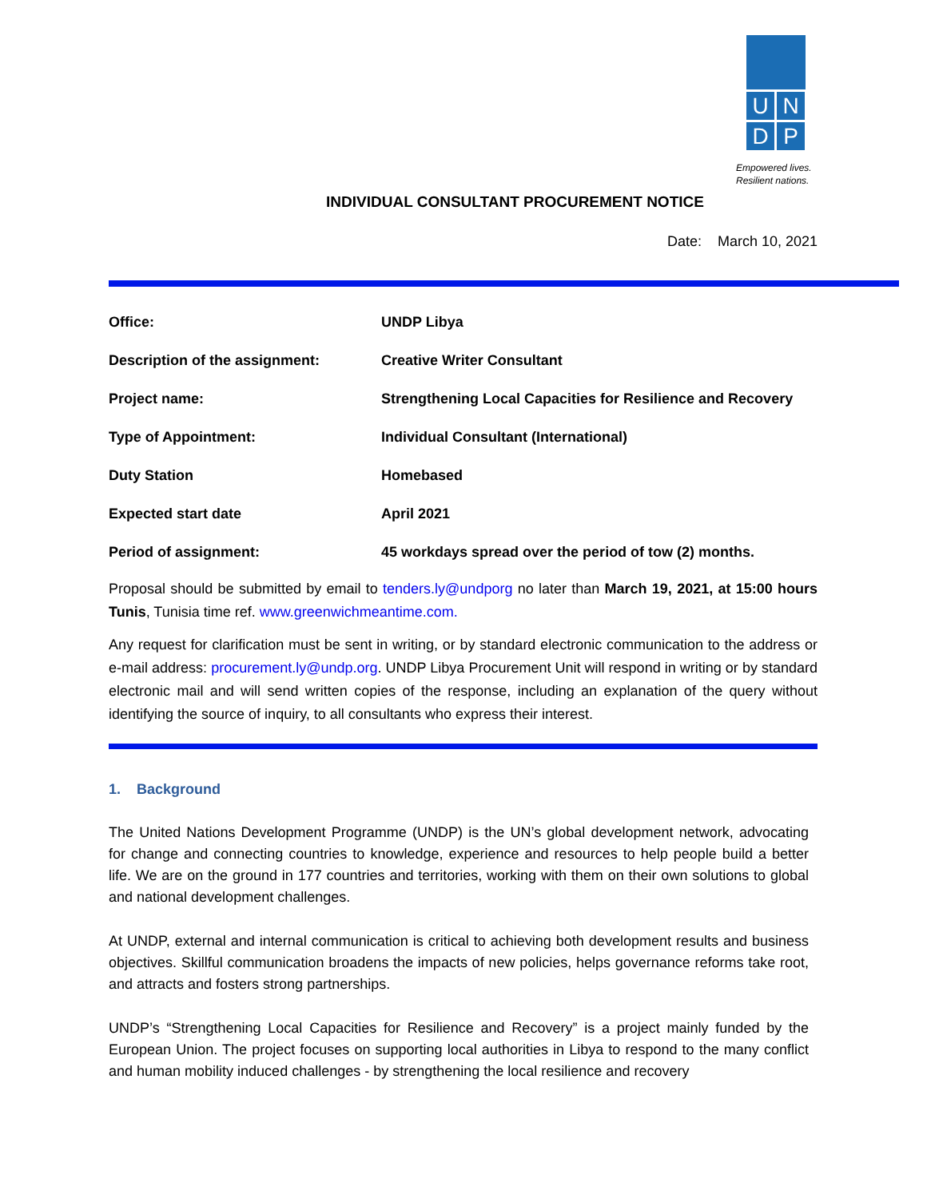U
N
D
P
Empowered lives.
Resilient nations.
INDIVIDUAL CONSULTANT PROCUREMENT NOTICE
Date: March 10, 2021
| Office: | UNDP Libya |
| Description of the assignment: | Creative Writer Consultant |
| Project name: | Strengthening Local Capacities for Resilience and Recovery |
| Type of Appointment: | Individual Consultant (International) |
| Duty Station | Homebased |
| Expected start date | April 2021 |
| Period of assignment: | 45 workdays spread over the period of tow (2) months. |
Proposal should be submitted by email to tenders.ly@undporg no later than March 19, 2021, at 15:00 hours Tunis, Tunisia time ref. www.greenwichmeantime.com.
Any request for clarification must be sent in writing, or by standard electronic communication to the address or e-mail address: procurement.ly@undp.org. UNDP Libya Procurement Unit will respond in writing or by standard electronic mail and will send written copies of the response, including an explanation of the query without identifying the source of inquiry, to all consultants who express their interest.
1. Background
The United Nations Development Programme (UNDP) is the UN’s global development network, advocating for change and connecting countries to knowledge, experience and resources to help people build a better life. We are on the ground in 177 countries and territories, working with them on their own solutions to global and national development challenges.
At UNDP, external and internal communication is critical to achieving both development results and business objectives. Skillful communication broadens the impacts of new policies, helps governance reforms take root, and attracts and fosters strong partnerships.
UNDP’s “Strengthening Local Capacities for Resilience and Recovery” is a project mainly funded by the European Union. The project focuses on supporting local authorities in Libya to respond to the many conflict and human mobility induced challenges - by strengthening the local resilience and recovery